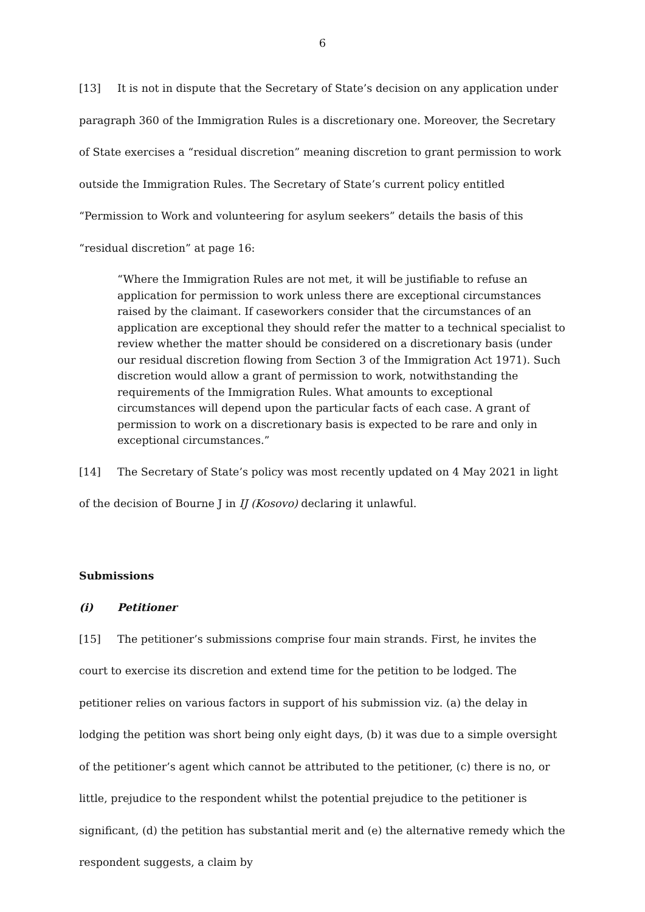6
[13] It is not in dispute that the Secretary of State’s decision on any application under paragraph 360 of the Immigration Rules is a discretionary one. Moreover, the Secretary of State exercises a “residual discretion” meaning discretion to grant permission to work outside the Immigration Rules. The Secretary of State’s current policy entitled “Permission to Work and volunteering for asylum seekers” details the basis of this “residual discretion” at page 16:
“Where the Immigration Rules are not met, it will be justifiable to refuse an application for permission to work unless there are exceptional circumstances raised by the claimant. If caseworkers consider that the circumstances of an application are exceptional they should refer the matter to a technical specialist to review whether the matter should be considered on a discretionary basis (under our residual discretion flowing from Section 3 of the Immigration Act 1971). Such discretion would allow a grant of permission to work, notwithstanding the requirements of the Immigration Rules. What amounts to exceptional circumstances will depend upon the particular facts of each case. A grant of permission to work on a discretionary basis is expected to be rare and only in exceptional circumstances.”
[14] The Secretary of State’s policy was most recently updated on 4 May 2021 in light of the decision of Bourne J in IJ (Kosovo) declaring it unlawful.
Submissions
(i) Petitioner
[15] The petitioner’s submissions comprise four main strands. First, he invites the court to exercise its discretion and extend time for the petition to be lodged. The petitioner relies on various factors in support of his submission viz. (a) the delay in lodging the petition was short being only eight days, (b) it was due to a simple oversight of the petitioner’s agent which cannot be attributed to the petitioner, (c) there is no, or little, prejudice to the respondent whilst the potential prejudice to the petitioner is significant, (d) the petition has substantial merit and (e) the alternative remedy which the respondent suggests, a claim by